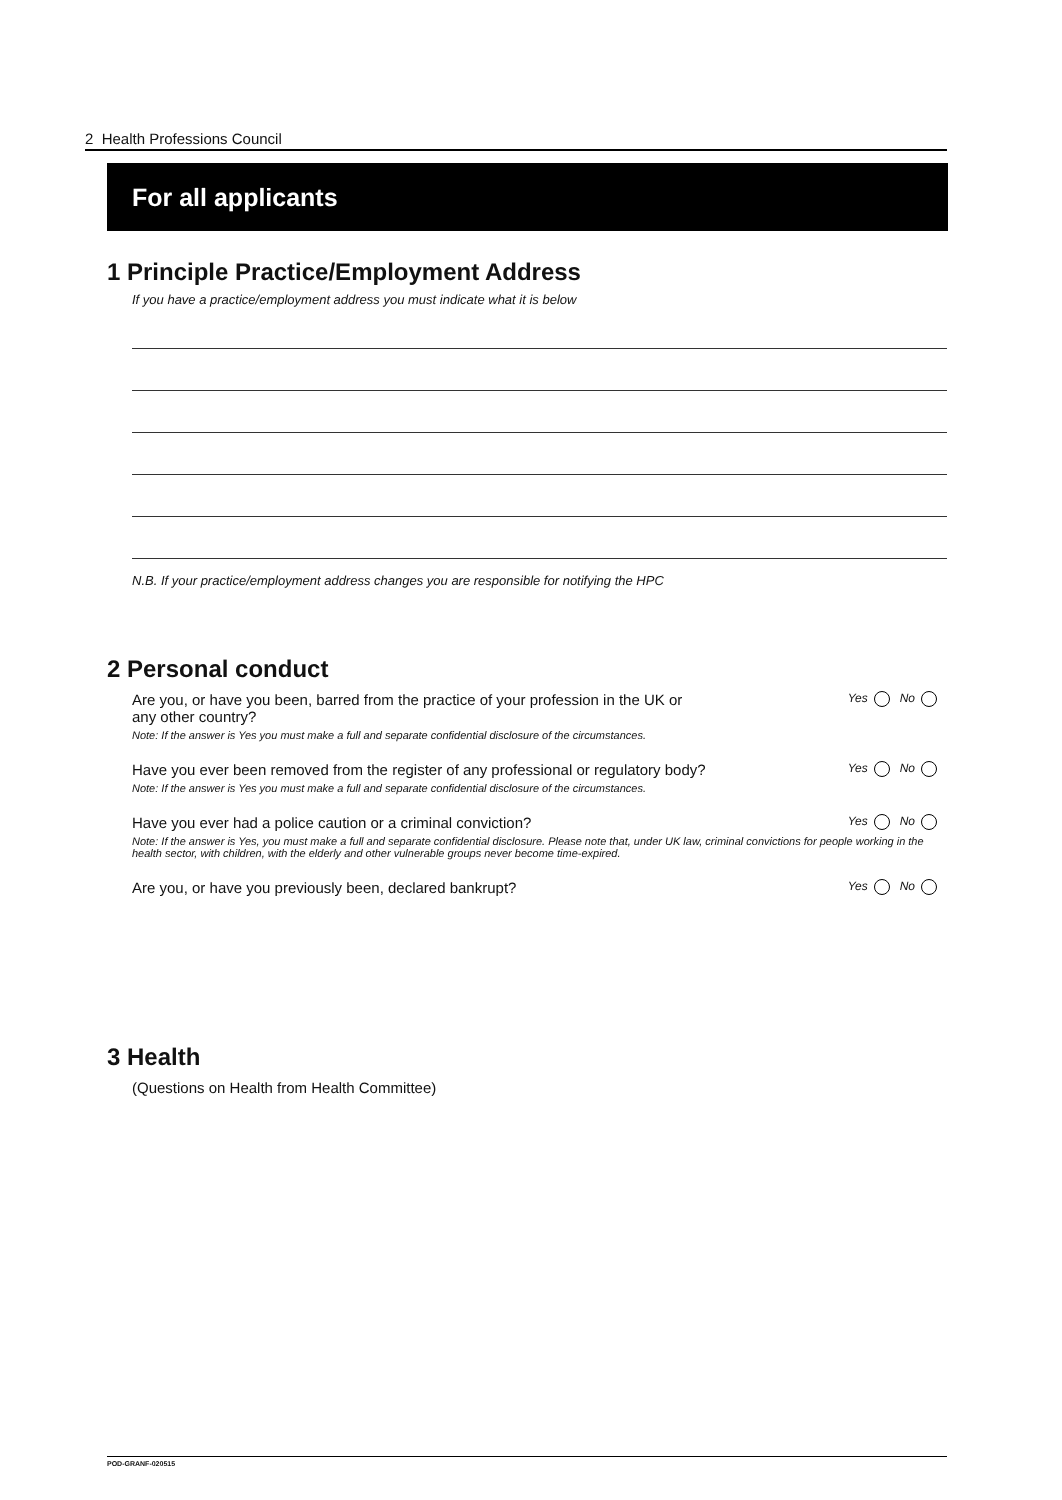2 Health Professions Council
For all applicants
1 Principle Practice/Employment Address
If you have a practice/employment address you must indicate what it is below
N.B. If your practice/employment address changes you are responsible for notifying the HPC
2 Personal conduct
Are you, or have you been, barred from the practice of your profession in the UK or
any other country? Yes No
Note: If the answer is Yes you must make a full and separate confidential disclosure of the circumstances.
Have you ever been removed from the register of any professional or regulatory body? Yes No
Note: If the answer is Yes you must make a full and separate confidential disclosure of the circumstances.
Have you ever had a police caution or a criminal conviction? Yes No
Note: If the answer is Yes, you must make a full and separate confidential disclosure. Please note that, under UK law, criminal convictions for people working in the health sector, with children, with the elderly and other vulnerable groups never become time-expired.
Are you, or have you previously been, declared bankrupt? Yes No
3 Health
(Questions on Health from Health Committee)
POD-GRANF-020515